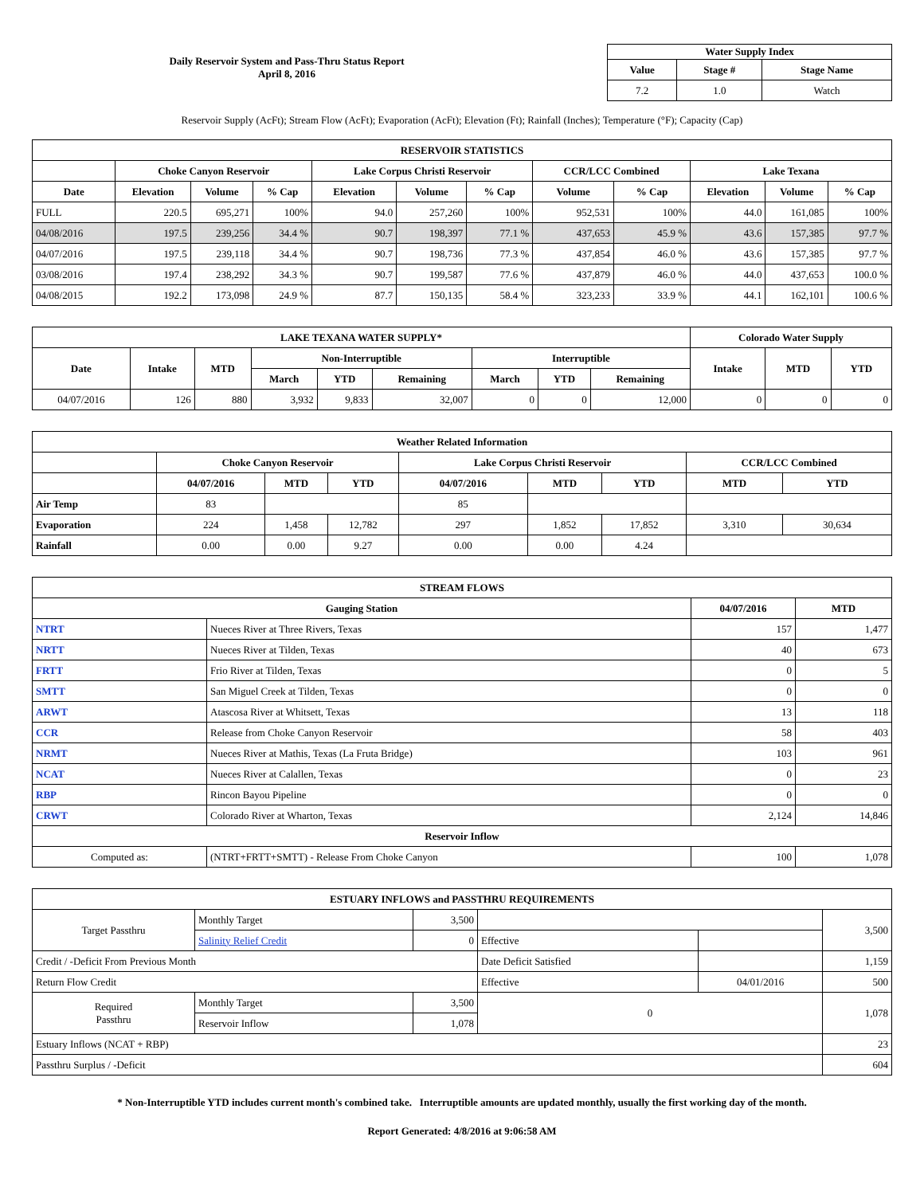Daily Reservoir System and Pass-Thru Status Report
April 8, 2016
| Water Supply Index | | |
| --- | --- | --- |
| Value | Stage # | Stage Name |
| 7.2 | 1.0 | Watch |
Reservoir Supply (AcFt); Stream Flow (AcFt); Evaporation (AcFt); Elevation (Ft); Rainfall (Inches); Temperature (°F); Capacity (Cap)
| RESERVOIR STATISTICS | | | | | | | | | | | |
| --- | --- | --- | --- | --- | --- | --- | --- | --- | --- | --- | --- |
| | Choke Canyon Reservoir | | | Lake Corpus Christi Reservoir | | | CCR/LCC Combined | | Lake Texana | | |
| Date | Elevation | Volume | % Cap | Elevation | Volume | % Cap | Volume | % Cap | Elevation | Volume | % Cap |
| FULL | 220.5 | 695,271 | 100% | 94.0 | 257,260 | 100% | 952,531 | 100% | 44.0 | 161,085 | 100% |
| 04/08/2016 | 197.5 | 239,256 | 34.4 % | 90.7 | 198,397 | 77.1 % | 437,653 | 45.9 % | 43.6 | 157,385 | 97.7 % |
| 04/07/2016 | 197.5 | 239,118 | 34.4 % | 90.7 | 198,736 | 77.3 % | 437,854 | 46.0 % | 43.6 | 157,385 | 97.7 % |
| 03/08/2016 | 197.4 | 238,292 | 34.3 % | 90.7 | 199,587 | 77.6 % | 437,879 | 46.0 % | 44.0 | 437,653 | 100.0 % |
| 04/08/2015 | 192.2 | 173,098 | 24.9 % | 87.7 | 150,135 | 58.4 % | 323,233 | 33.9 % | 44.1 | 162,101 | 100.6 % |
| LAKE TEXANA WATER SUPPLY* | | | | | | | | | Colorado Water Supply | | |
| --- | --- | --- | --- | --- | --- | --- | --- | --- | --- | --- | --- |
| Date | Intake | MTD | Non-Interruptible | | | Interruptible | | | Intake | MTD | YTD |
| | | | March | YTD | Remaining | March | YTD | Remaining | | | |
| 04/07/2016 | 126 | 880 | 3,932 | 9,833 | 32,007 | 0 | 0 | 12,000 | 0 | 0 | 0 |
| Weather Related Information | | | | | | | | |
| --- | --- | --- | --- | --- | --- | --- | --- | --- |
| | Choke Canyon Reservoir | | | Lake Corpus Christi Reservoir | | | CCR/LCC Combined | |
| | 04/07/2016 | MTD | YTD | 04/07/2016 | MTD | YTD | MTD | YTD |
| Air Temp | 83 | | | 85 | | | | |
| Evaporation | 224 | 1,458 | 12,782 | 297 | 1,852 | 17,852 | 3,310 | 30,634 |
| Rainfall | 0.00 | 0.00 | 9.27 | 0.00 | 0.00 | 4.24 | | |
| STREAM FLOWS | | | |
| --- | --- | --- | --- |
| Gauging Station | | 04/07/2016 | MTD |
| NTRT | Nueces River at Three Rivers, Texas | 157 | 1,477 |
| NRTT | Nueces River at Tilden, Texas | 40 | 673 |
| FRTT | Frio River at Tilden, Texas | 0 | 5 |
| SMTT | San Miguel Creek at Tilden, Texas | 0 | 0 |
| ARWT | Atascosa River at Whitsett, Texas | 13 | 118 |
| CCR | Release from Choke Canyon Reservoir | 58 | 403 |
| NRMT | Nueces River at Mathis, Texas (La Fruta Bridge) | 103 | 961 |
| NCAT | Nueces River at Calallen, Texas | 0 | 23 |
| RBP | Rincon Bayou Pipeline | 0 | 0 |
| CRWT | Colorado River at Wharton, Texas | 2,124 | 14,846 |
| Reservoir Inflow | | | |
| Computed as: | (NTRT+FRTT+SMTT) - Release From Choke Canyon | 100 | 1,078 |
| ESTUARY INFLOWS and PASSTHRU REQUIREMENTS | | | | | |
| --- | --- | --- | --- | --- | --- |
| Target Passthru | Monthly Target | 3,500 | | | 3,500 |
| | Salinity Relief Credit | 0 | Effective | | |
| Credit / -Deficit From Previous Month | | | Date Deficit Satisfied | | 1,159 |
| Return Flow Credit | | | Effective | 04/01/2016 | 500 |
| Required Passthru | Monthly Target | 3,500 | 0 | | 1,078 |
| | Reservoir Inflow | 1,078 | | | |
| Estuary Inflows (NCAT + RBP) | | | | | 23 |
| Passthru Surplus / -Deficit | | | | | 604 |
* Non-Interruptible YTD includes current month's combined take. Interruptible amounts are updated monthly, usually the first working day of the month.
Report Generated: 4/8/2016 at 9:06:58 AM